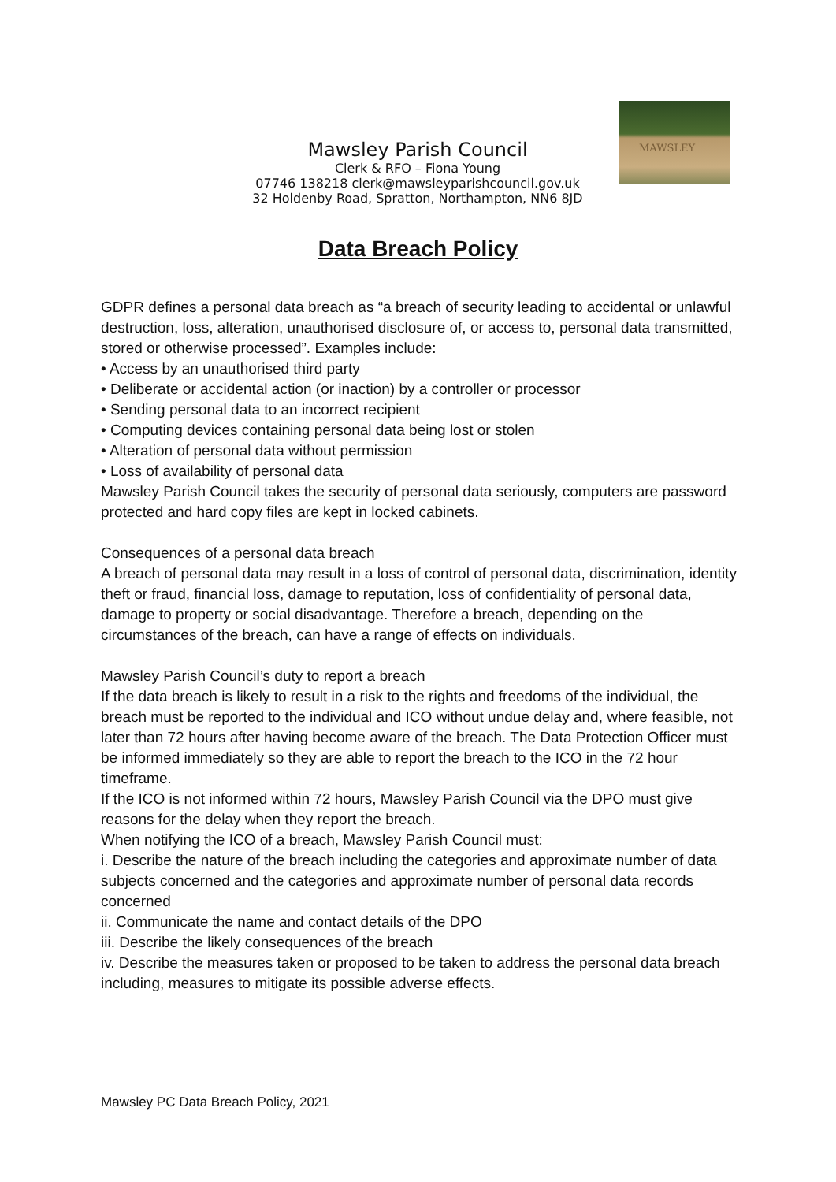MAWSLEY
Mawsley Parish Council
Clerk & RFO – Fiona Young
07746 138218 clerk@mawsleyparishcouncil.gov.uk
32 Holdenby Road, Spratton, Northampton, NN6 8JD
Data Breach Policy
GDPR defines a personal data breach as “a breach of security leading to accidental or unlawful destruction, loss, alteration, unauthorised disclosure of, or access to, personal data transmitted, stored or otherwise processed”. Examples include:
• Access by an unauthorised third party
• Deliberate or accidental action (or inaction) by a controller or processor
• Sending personal data to an incorrect recipient
• Computing devices containing personal data being lost or stolen
• Alteration of personal data without permission
• Loss of availability of personal data
Mawsley Parish Council takes the security of personal data seriously, computers are password protected and hard copy files are kept in locked cabinets.
Consequences of a personal data breach
A breach of personal data may result in a loss of control of personal data, discrimination, identity theft or fraud, financial loss, damage to reputation, loss of confidentiality of personal data, damage to property or social disadvantage. Therefore a breach, depending on the circumstances of the breach, can have a range of effects on individuals.
Mawsley Parish Council’s duty to report a breach
If the data breach is likely to result in a risk to the rights and freedoms of the individual, the breach must be reported to the individual and ICO without undue delay and, where feasible, not later than 72 hours after having become aware of the breach. The Data Protection Officer must be informed immediately so they are able to report the breach to the ICO in the 72 hour timeframe.
If the ICO is not informed within 72 hours, Mawsley Parish Council via the DPO must give reasons for the delay when they report the breach.
When notifying the ICO of a breach, Mawsley Parish Council must:
i. Describe the nature of the breach including the categories and approximate number of data
subjects concerned and the categories and approximate number of personal data records concerned
ii. Communicate the name and contact details of the DPO
iii. Describe the likely consequences of the breach
iv. Describe the measures taken or proposed to be taken to address the personal data breach including, measures to mitigate its possible adverse effects.
Mawsley PC Data Breach Policy, 2021